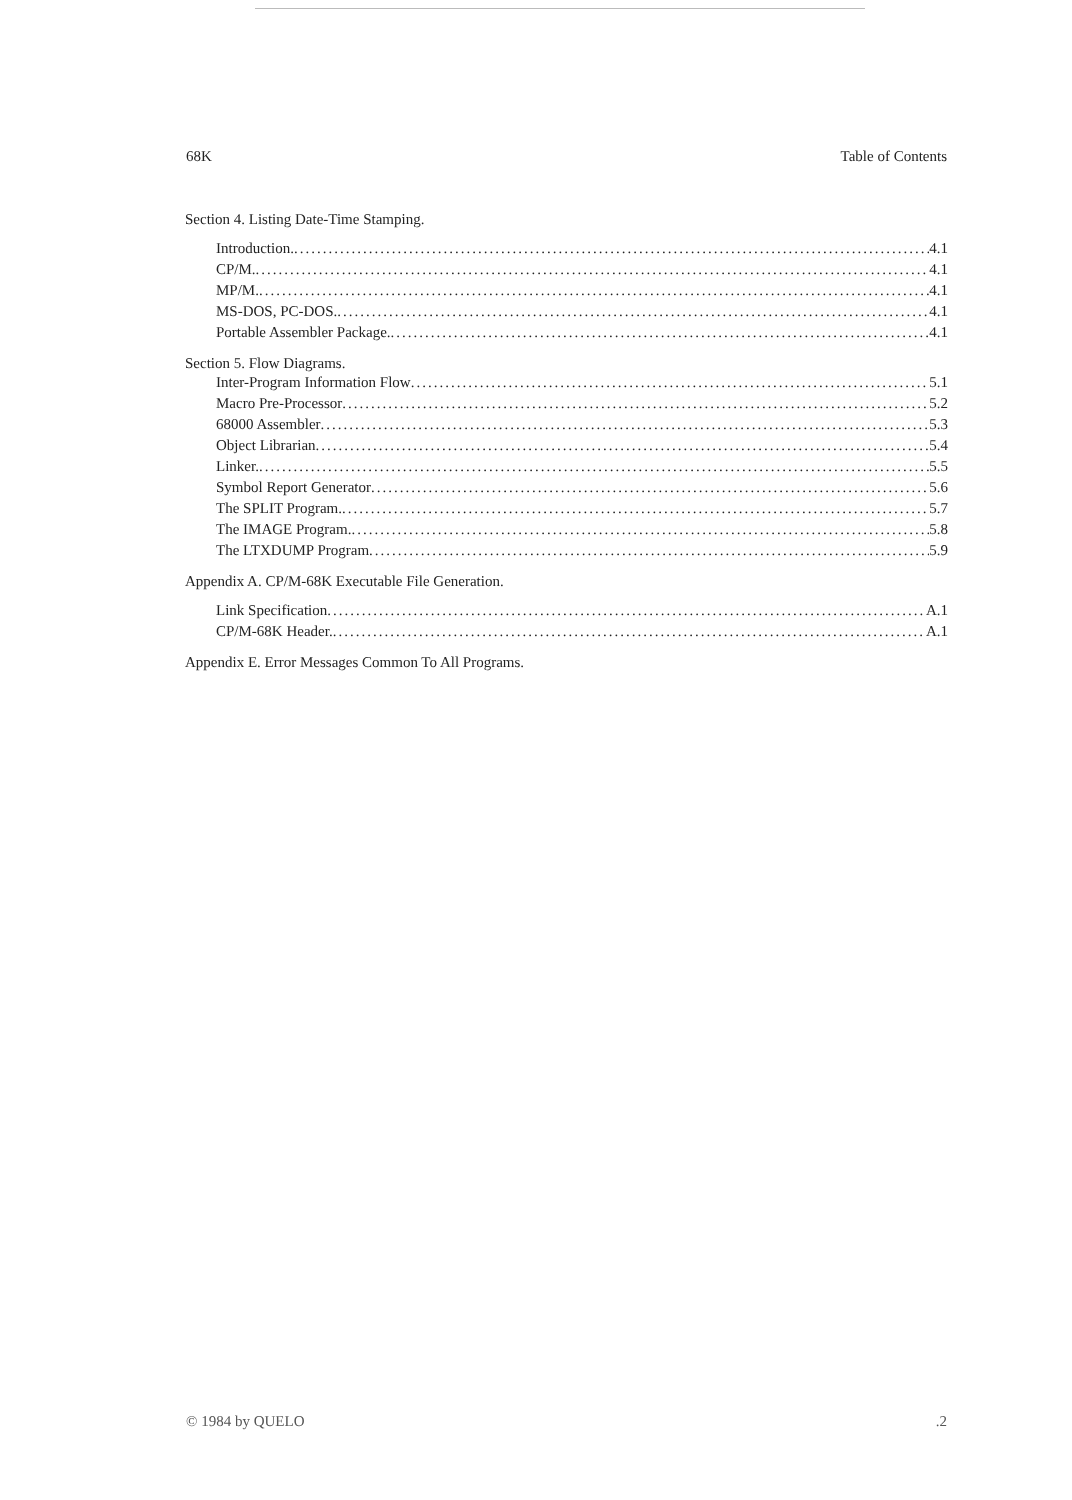68K Table of Contents
Section 4. Listing Date-Time Stamping.
Introduction. 4.1
CP/M. 4.1
MP/M. 4.1
MS-DOS, PC-DOS. 4.1
Portable Assembler Package. 4.1
Section 5. Flow Diagrams.
Inter-Program Information Flow 5.1
Macro Pre-Processor 5.2
68000 Assembler 5.3
Object Librarian 5.4
Linker. 5.5
Symbol Report Generator 5.6
The SPLIT Program. 5.7
The IMAGE Program. 5.8
The LTXDUMP Program 5.9
Appendix A. CP/M-68K Executable File Generation.
Link Specification A.1
CP/M-68K Header. A.1
Appendix E. Error Messages Common To All Programs.
© 1984 by QUELO.2